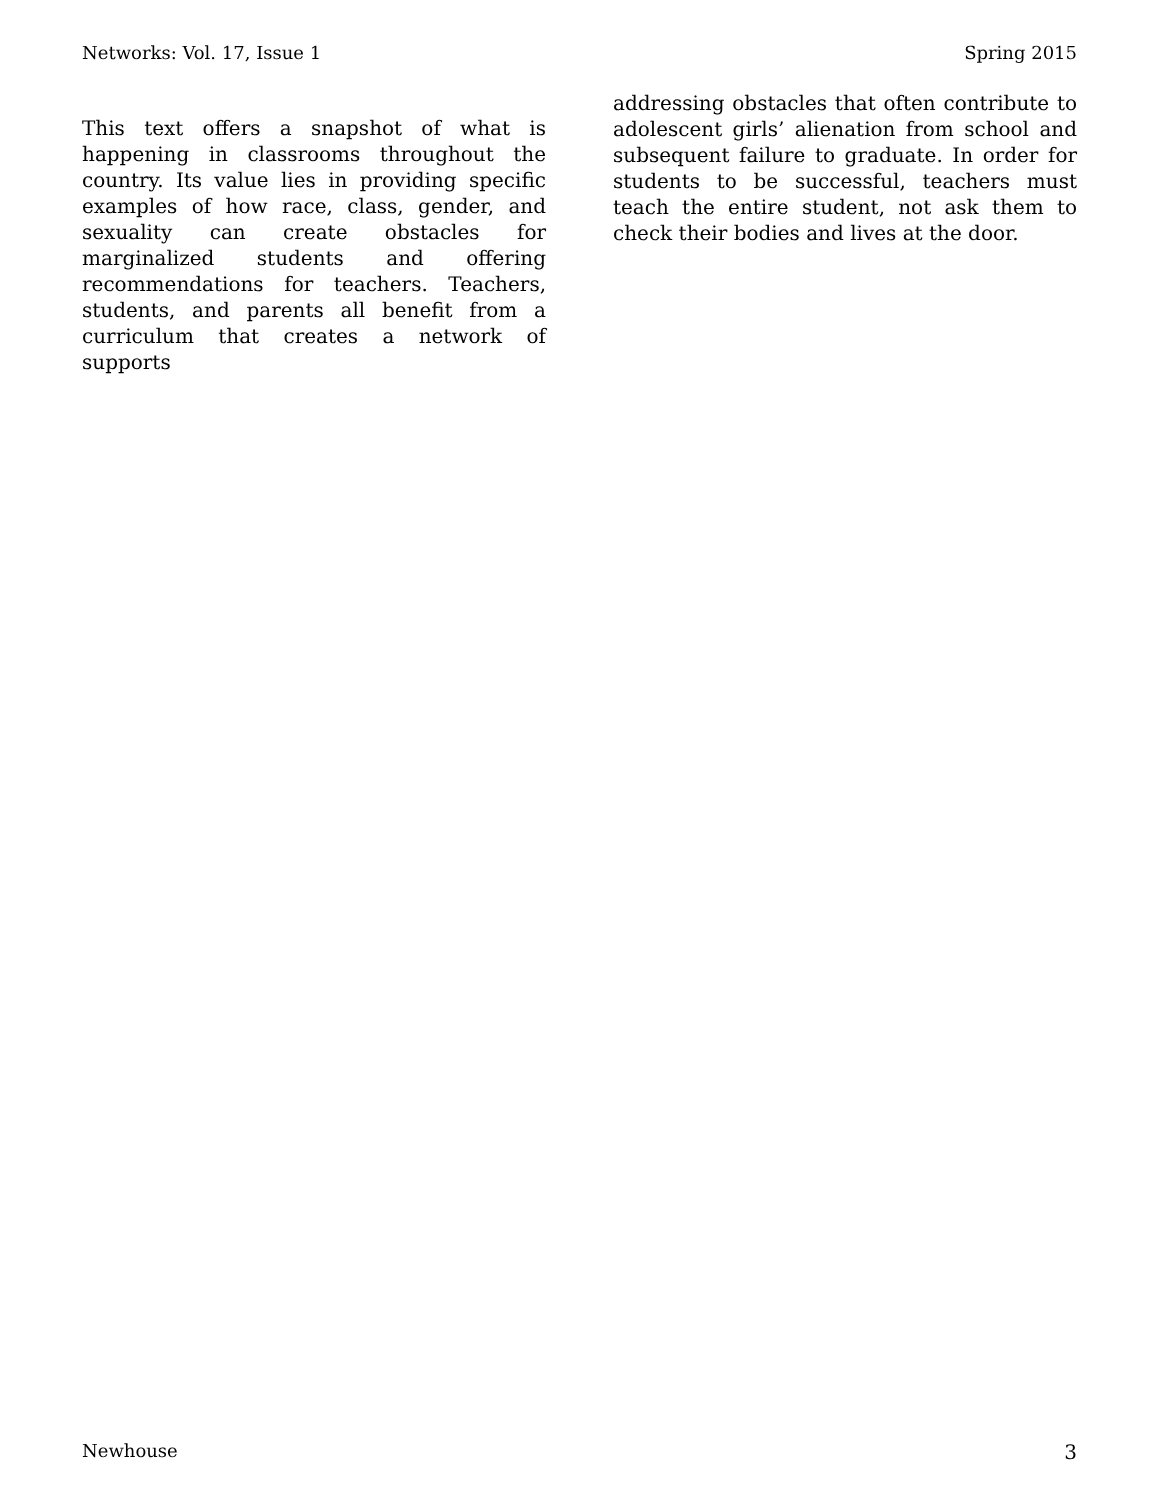Networks: Vol. 17, Issue 1 Spring 2015
This text offers a snapshot of what is happening in classrooms throughout the country. Its value lies in providing specific examples of how race, class, gender, and sexuality can create obstacles for marginalized students and offering recommendations for teachers. Teachers, students, and parents all benefit from a curriculum that creates a network of supports
addressing obstacles that often contribute to adolescent girls’ alienation from school and subsequent failure to graduate. In order for students to be successful, teachers must teach the entire student, not ask them to check their bodies and lives at the door.
Newhouse 3